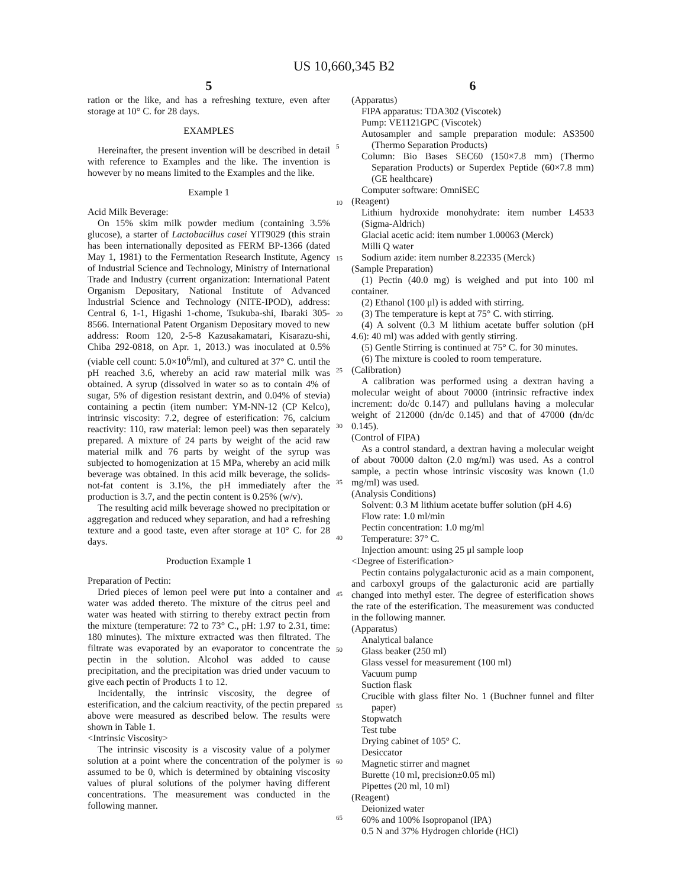US 10,660,345 B2
5
ration or the like, and has a refreshing texture, even after storage at 10° C. for 28 days.
EXAMPLES
Hereinafter, the present invention will be described in detail with reference to Examples and the like. The invention is however by no means limited to the Examples and the like.
Example 1
Acid Milk Beverage:
On 15% skim milk powder medium (containing 3.5% glucose), a starter of Lactobacillus casei YIT9029 (this strain has been internationally deposited as FERM BP-1366 (dated May 1, 1981) to the Fermentation Research Institute, Agency of Industrial Science and Technology, Ministry of International Trade and Industry (current organization: International Patent Organism Depositary, National Institute of Advanced Industrial Science and Technology (NITE-IPOD), address: Central 6, 1-1, Higashi 1-chome, Tsukuba-shi, Ibaraki 305-8566. International Patent Organism Depositary moved to new address: Room 120, 2-5-8 Kazusakamatari, Kisarazu-shi, Chiba 292-0818, on Apr. 1, 2013.) was inoculated at 0.5% (viable cell count: 5.0×10<sup>6</sup>/ml), and cultured at 37° C. until the pH reached 3.6, whereby an acid raw material milk was obtained. A syrup (dissolved in water so as to contain 4% of sugar, 5% of digestion resistant dextrin, and 0.04% of stevia) containing a pectin (item number: YM-NN-12 (CP Kelco), intrinsic viscosity: 7.2, degree of esterification: 76, calcium reactivity: 110, raw material: lemon peel) was then separately prepared. A mixture of 24 parts by weight of the acid raw material milk and 76 parts by weight of the syrup was subjected to homogenization at 15 MPa, whereby an acid milk beverage was obtained. In this acid milk beverage, the solids-not-fat content is 3.1%, the pH immediately after the production is 3.7, and the pectin content is 0.25% (w/v).
The resulting acid milk beverage showed no precipitation or aggregation and reduced whey separation, and had a refreshing texture and a good taste, even after storage at 10° C. for 28 days.
Production Example 1
Preparation of Pectin:
Dried pieces of lemon peel were put into a container and water was added thereto. The mixture of the citrus peel and water was heated with stirring to thereby extract pectin from the mixture (temperature: 72 to 73° C., pH: 1.97 to 2.31, time: 180 minutes). The mixture extracted was then filtrated. The filtrate was evaporated by an evaporator to concentrate the pectin in the solution. Alcohol was added to cause precipitation, and the precipitation was dried under vacuum to give each pectin of Products 1 to 12.
Incidentally, the intrinsic viscosity, the degree of esterification, and the calcium reactivity, of the pectin prepared above were measured as described below. The results were shown in Table 1.
<Intrinsic Viscosity>
The intrinsic viscosity is a viscosity value of a polymer solution at a point where the concentration of the polymer is assumed to be 0, which is determined by obtaining viscosity values of plural solutions of the polymer having different concentrations. The measurement was conducted in the following manner.
6
(Apparatus)
FIPA apparatus: TDA302 (Viscotek)
Pump: VE1121GPC (Viscotek)
Autosampler and sample preparation module: AS3500 (Thermo Separation Products)
Column: Bio Bases SEC60 (150×7.8 mm) (Thermo Separation Products) or Superdex Peptide (60×7.8 mm) (GE healthcare)
Computer software: OmniSEC
(Reagent)
Lithium hydroxide monohydrate: item number L4533 (Sigma-Aldrich)
Glacial acetic acid: item number 1.00063 (Merck)
Milli Q water
Sodium azide: item number 8.22335 (Merck)
(Sample Preparation)
(1) Pectin (40.0 mg) is weighed and put into 100 ml container.
(2) Ethanol (100 μl) is added with stirring.
(3) The temperature is kept at 75° C. with stirring.
(4) A solvent (0.3 M lithium acetate buffer solution (pH 4.6): 40 ml) was added with gently stirring.
(5) Gentle Stirring is continued at 75° C. for 30 minutes.
(6) The mixture is cooled to room temperature.
(Calibration)
A calibration was performed using a dextran having a molecular weight of about 70000 (intrinsic refractive index increment: do/dc 0.147) and pullulans having a molecular weight of 212000 (dn/dc 0.145) and that of 47000 (dn/dc 0.145).
(Control of FIPA)
As a control standard, a dextran having a molecular weight of about 70000 dalton (2.0 mg/ml) was used. As a control sample, a pectin whose intrinsic viscosity was known (1.0 mg/ml) was used.
(Analysis Conditions)
Solvent: 0.3 M lithium acetate buffer solution (pH 4.6)
Flow rate: 1.0 ml/min
Pectin concentration: 1.0 mg/ml
Temperature: 37° C.
Injection amount: using 25 μl sample loop
<Degree of Esterification>
Pectin contains polygalacturonic acid as a main component, and carboxyl groups of the galacturonic acid are partially changed into methyl ester. The degree of esterification shows the rate of the esterification. The measurement was conducted in the following manner.
(Apparatus)
Analytical balance
Glass beaker (250 ml)
Glass vessel for measurement (100 ml)
Vacuum pump
Suction flask
Crucible with glass filter No. 1 (Buchner funnel and filter paper)
Stopwatch
Test tube
Drying cabinet of 105° C.
Desiccator
Magnetic stirrer and magnet
Burette (10 ml, precision±0.05 ml)
Pipettes (20 ml, 10 ml)
(Reagent)
Deionized water
60% and 100% Isopropanol (IPA)
0.5 N and 37% Hydrogen chloride (HCl)
5
10
15
20
25
30
35
40
45
50
55
60
65